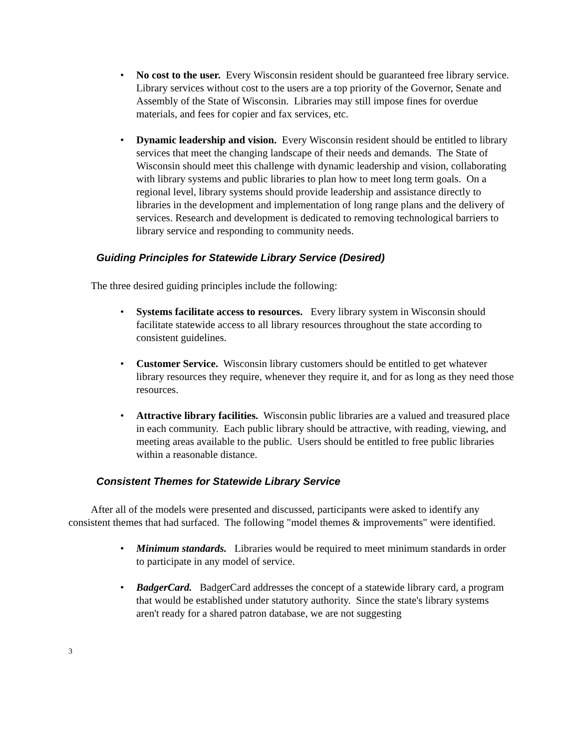• No cost to the user. Every Wisconsin resident should be guaranteed free library service. Library services without cost to the users are a top priority of the Governor, Senate and Assembly of the State of Wisconsin. Libraries may still impose fines for overdue materials, and fees for copier and fax services, etc.
• Dynamic leadership and vision. Every Wisconsin resident should be entitled to library services that meet the changing landscape of their needs and demands. The State of Wisconsin should meet this challenge with dynamic leadership and vision, collaborating with library systems and public libraries to plan how to meet long term goals. On a regional level, library systems should provide leadership and assistance directly to libraries in the development and implementation of long range plans and the delivery of services. Research and development is dedicated to removing technological barriers to library service and responding to community needs.
Guiding Principles for Statewide Library Service (Desired)
The three desired guiding principles include the following:
• Systems facilitate access to resources. Every library system in Wisconsin should facilitate statewide access to all library resources throughout the state according to consistent guidelines.
• Customer Service. Wisconsin library customers should be entitled to get whatever library resources they require, whenever they require it, and for as long as they need those resources.
• Attractive library facilities. Wisconsin public libraries are a valued and treasured place in each community. Each public library should be attractive, with reading, viewing, and meeting areas available to the public. Users should be entitled to free public libraries within a reasonable distance.
Consistent Themes for Statewide Library Service
After all of the models were presented and discussed, participants were asked to identify any consistent themes that had surfaced. The following "model themes & improvements" were identified.
• Minimum standards. Libraries would be required to meet minimum standards in order to participate in any model of service.
• BadgerCard. BadgerCard addresses the concept of a statewide library card, a program that would be established under statutory authority. Since the state's library systems aren't ready for a shared patron database, we are not suggesting
3